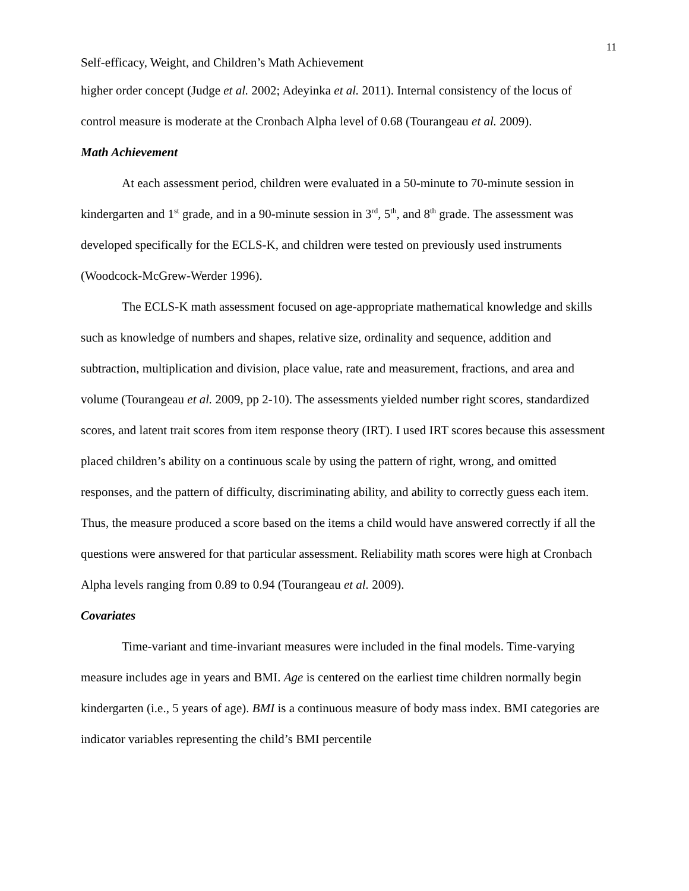11
Self-efficacy, Weight, and Children’s Math Achievement
higher order concept (Judge et al. 2002; Adeyinka et al. 2011). Internal consistency of the locus of control measure is moderate at the Cronbach Alpha level of 0.68 (Tourangeau et al. 2009).
Math Achievement
At each assessment period, children were evaluated in a 50-minute to 70-minute session in kindergarten and 1<sup>st</sup> grade, and in a 90-minute session in 3<sup>rd</sup>, 5<sup>th</sup>, and 8<sup>th</sup> grade. The assessment was developed specifically for the ECLS-K, and children were tested on previously used instruments (Woodcock-McGrew-Werder 1996).
The ECLS-K math assessment focused on age-appropriate mathematical knowledge and skills such as knowledge of numbers and shapes, relative size, ordinality and sequence, addition and subtraction, multiplication and division, place value, rate and measurement, fractions, and area and volume (Tourangeau et al. 2009, pp 2-10). The assessments yielded number right scores, standardized scores, and latent trait scores from item response theory (IRT). I used IRT scores because this assessment placed children’s ability on a continuous scale by using the pattern of right, wrong, and omitted responses, and the pattern of difficulty, discriminating ability, and ability to correctly guess each item. Thus, the measure produced a score based on the items a child would have answered correctly if all the questions were answered for that particular assessment. Reliability math scores were high at Cronbach Alpha levels ranging from 0.89 to 0.94 (Tourangeau et al. 2009).
Covariates
Time-variant and time-invariant measures were included in the final models. Time-varying measure includes age in years and BMI. Age is centered on the earliest time children normally begin kindergarten (i.e., 5 years of age). BMI is a continuous measure of body mass index. BMI categories are indicator variables representing the child’s BMI percentile